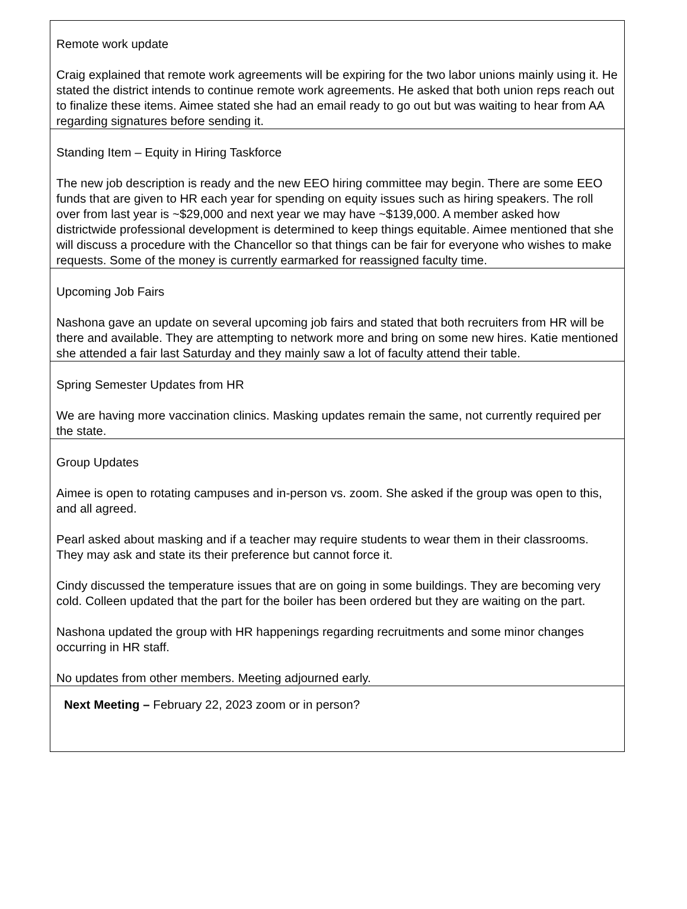Remote work update
Craig explained that remote work agreements will be expiring for the two labor unions mainly using it. He stated the district intends to continue remote work agreements. He asked that both union reps reach out to finalize these items. Aimee stated she had an email ready to go out but was waiting to hear from AA regarding signatures before sending it.
Standing Item – Equity in Hiring Taskforce
The new job description is ready and the new EEO hiring committee may begin. There are some EEO funds that are given to HR each year for spending on equity issues such as hiring speakers. The roll over from last year is ~$29,000 and next year we may have ~$139,000. A member asked how districtwide professional development is determined to keep things equitable. Aimee mentioned that she will discuss a procedure with the Chancellor so that things can be fair for everyone who wishes to make requests. Some of the money is currently earmarked for reassigned faculty time.
Upcoming Job Fairs
Nashona gave an update on several upcoming job fairs and stated that both recruiters from HR will be there and available. They are attempting to network more and bring on some new hires. Katie mentioned she attended a fair last Saturday and they mainly saw a lot of faculty attend their table.
Spring Semester Updates from HR
We are having more vaccination clinics. Masking updates remain the same, not currently required per the state.
Group Updates
Aimee is open to rotating campuses and in-person vs. zoom. She asked if the group was open to this, and all agreed.
Pearl asked about masking and if a teacher may require students to wear them in their classrooms. They may ask and state its their preference but cannot force it.
Cindy discussed the temperature issues that are on going in some buildings. They are becoming very cold. Colleen updated that the part for the boiler has been ordered but they are waiting on the part.
Nashona updated the group with HR happenings regarding recruitments and some minor changes occurring in HR staff.
No updates from other members. Meeting adjourned early.
Next Meeting – February 22, 2023 zoom or in person?